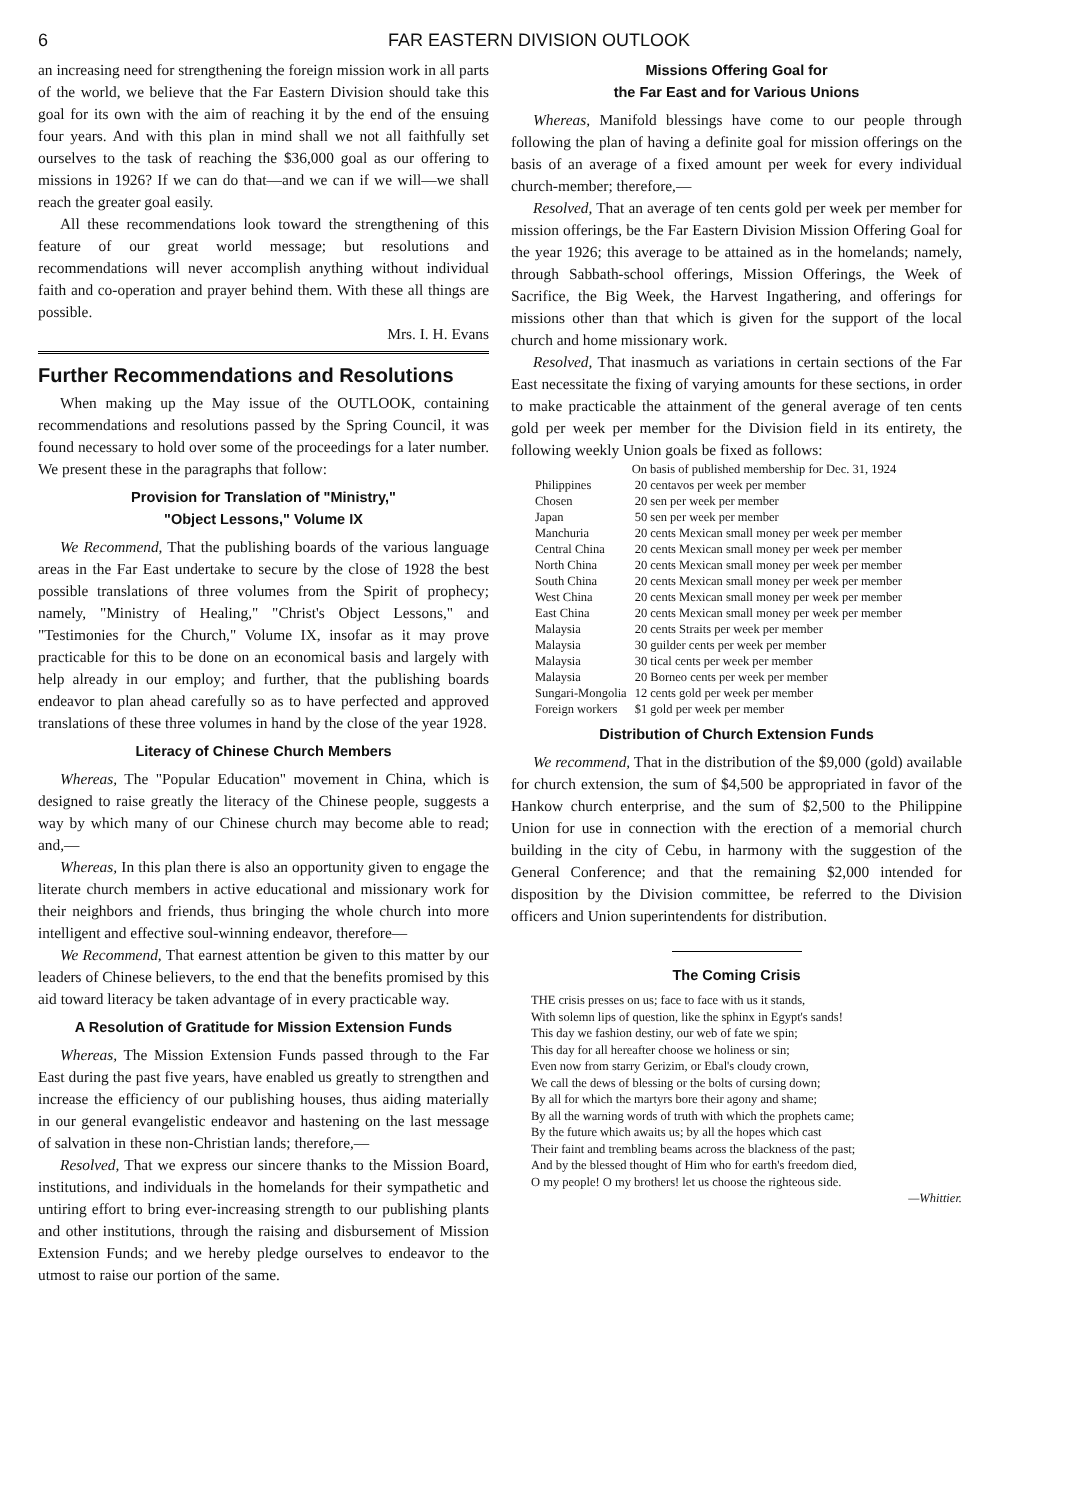6 FAR EASTERN DIVISION OUTLOOK
an increasing need for strengthening the foreign mission work in all parts of the world, we believe that the Far Eastern Division should take this goal for its own with the aim of reaching it by the end of the ensuing four years. And with this plan in mind shall we not all faithfully set ourselves to the task of reaching the $36,000 goal as our offering to missions in 1926? If we can do that—and we can if we will—we shall reach the greater goal easily.
All these recommendations look toward the strengthening of this feature of our great world message; but resolutions and recommendations will never accomplish anything without individual faith and co-operation and prayer behind them. With these all things are possible.
Mrs. I. H. Evans
Further Recommendations and Resolutions
When making up the May issue of the OUTLOOK, containing recommendations and resolutions passed by the Spring Council, it was found necessary to hold over some of the proceedings for a later number. We present these in the paragraphs that follow:
Provision for Translation of "Ministry,"
"Object Lessons," Volume IX
We Recommend, That the publishing boards of the various language areas in the Far East undertake to secure by the close of 1928 the best possible translations of three volumes from the Spirit of prophecy; namely, "Ministry of Healing," "Christ's Object Lessons," and "Testimonies for the Church," Volume IX, insofar as it may prove practicable for this to be done on an economical basis and largely with help already in our employ; and further, that the publishing boards endeavor to plan ahead carefully so as to have perfected and approved translations of these three volumes in hand by the close of the year 1928.
Literacy of Chinese Church Members
Whereas, The "Popular Education" movement in China, which is designed to raise greatly the literacy of the Chinese people, suggests a way by which many of our Chinese church may become able to read; and,—
Whereas, In this plan there is also an opportunity given to engage the literate church members in active educational and missionary work for their neighbors and friends, thus bringing the whole church into more intelligent and effective soul-winning endeavor, therefore—
We Recommend, That earnest attention be given to this matter by our leaders of Chinese believers, to the end that the benefits promised by this aid toward literacy be taken advantage of in every practicable way.
A Resolution of Gratitude for Mission Extension Funds
Whereas, The Mission Extension Funds passed through to the Far East during the past five years, have enabled us greatly to strengthen and increase the efficiency of our publishing houses, thus aiding materially in our general evangelistic endeavor and hastening on the last message of salvation in these non-Christian lands; therefore,—
Resolved, That we express our sincere thanks to the Mission Board, institutions, and individuals in the homelands for their sympathetic and untiring effort to bring ever-increasing strength to our publishing plants and other institutions, through the raising and disbursement of Mission Extension Funds; and we hereby pledge ourselves to endeavor to the utmost to raise our portion of the same.
Missions Offering Goal for
the Far East and for Various Unions
Whereas, Manifold blessings have come to our people through following the plan of having a definite goal for mission offerings on the basis of an average of a fixed amount per week for every individual church-member; therefore,—
Resolved, That an average of ten cents gold per week per member for mission offerings, be the Far Eastern Division Mission Offering Goal for the year 1926; this average to be attained as in the homelands; namely, through Sabbath-school offerings, Mission Offerings, the Week of Sacrifice, the Big Week, the Harvest Ingathering, and offerings for missions other than that which is given for the support of the local church and home missionary work.
Resolved, That inasmuch as variations in certain sections of the Far East necessitate the fixing of varying amounts for these sections, in order to make practicable the attainment of the general average of ten cents gold per week per member for the Division field in its entirety, the following weekly Union goals be fixed as follows:
| | On basis of published membership for Dec. 31, 1924 |
| --- | --- |
| Philippines | 20 centavos per week per member |
| Chosen | 20 sen per week per member |
| Japan | 50 sen per week per member |
| Manchuria | 20 cents Mexican small money per week per member |
| Central China | 20 cents Mexican small money per week per member |
| North China | 20 cents Mexican small money per week per member |
| South China | 20 cents Mexican small money per week per member |
| West China | 20 cents Mexican small money per week per member |
| East China | 20 cents Mexican small money per week per member |
| Malaysia | 20 cents Straits per week per member |
| Malaysia | 30 guilder cents per week per member |
| Malaysia | 30 tical cents per week per member |
| Malaysia | 20 Borneo cents per week per member |
| Sungari-Mongolia | 12 cents gold per week per member |
| Foreign workers | $1 gold per week per member |
Distribution of Church Extension Funds
We recommend, That in the distribution of the $9,000 (gold) available for church extension, the sum of $4,500 be appropriated in favor of the Hankow church enterprise, and the sum of $2,500 to the Philippine Union for use in connection with the erection of a memorial church building in the city of Cebu, in harmony with the suggestion of the General Conference; and that the remaining $2,000 intended for disposition by the Division committee, be referred to the Division officers and Union superintendents for distribution.
The Coming Crisis
THE crisis presses on us; face to face with us it stands,
With solemn lips of question, like the sphinx in Egypt's sands!
This day we fashion destiny, our web of fate we spin;
This day for all hereafter choose we holiness or sin;
Even now from starry Gerizim, or Ebal's cloudy crown,
We call the dews of blessing or the bolts of cursing down;
By all for which the martyrs bore their agony and shame;
By all the warning words of truth with which the prophets came;
By the future which awaits us; by all the hopes which cast
Their faint and trembling beams across the blackness of the past;
And by the blessed thought of Him who for earth's freedom died,
O my people! O my brothers! let us choose the righteous side.
—Whittier.